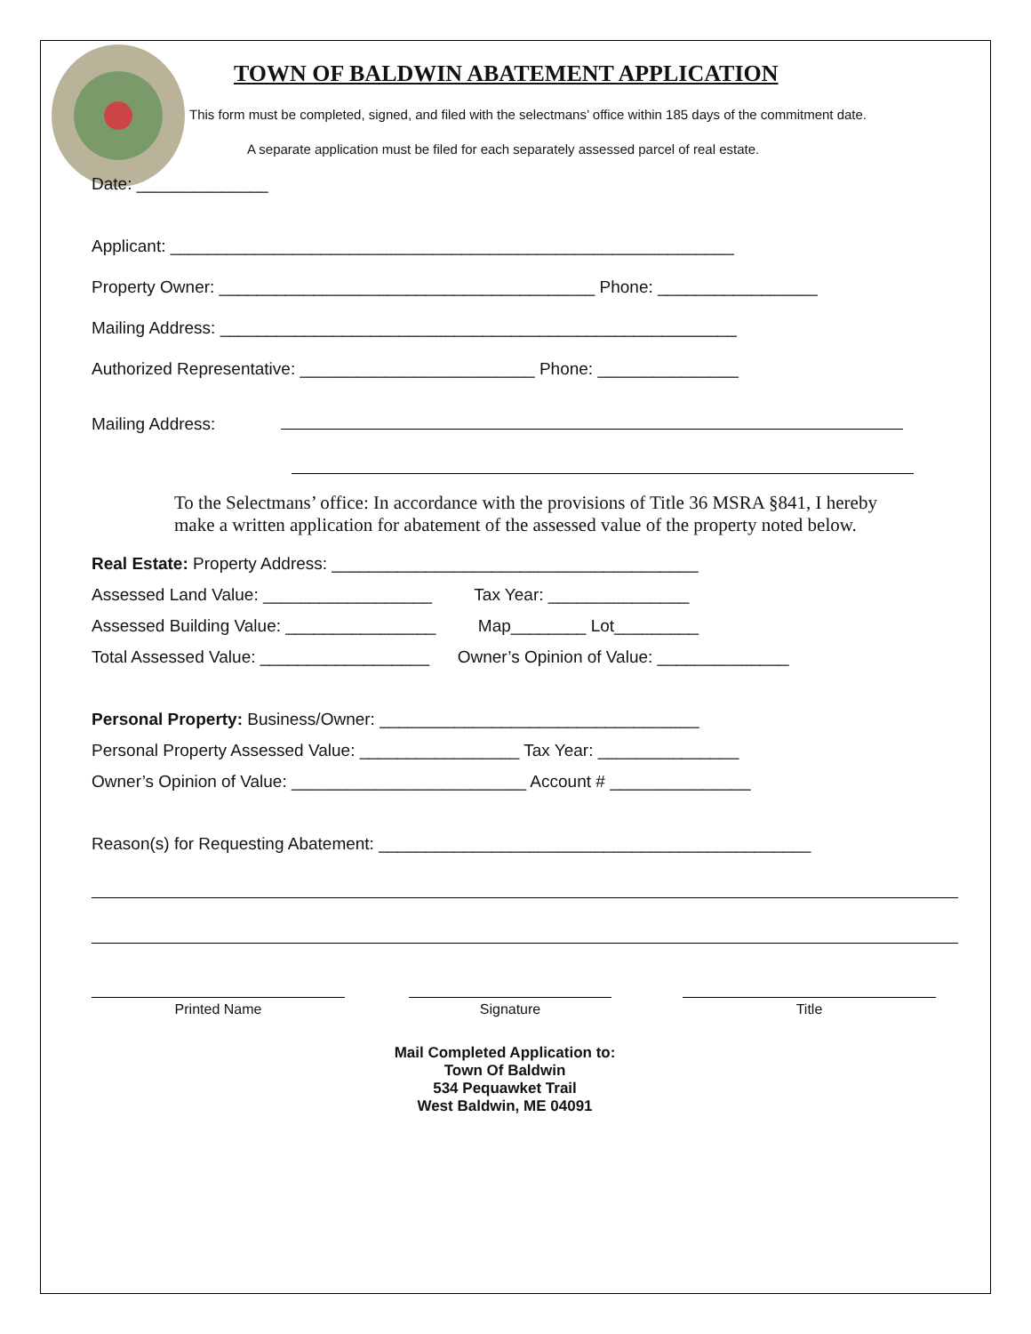TOWN OF BALDWIN ABATEMENT APPLICATION
This form must be completed, signed, and filed with the selectmans’ office within 185 days of the commitment date.
A separate application must be filed for each separately assessed parcel of real estate.
Date: ______________
Applicant: ____________________________________________________________
Property Owner: ________________________________________ Phone: _________________
Mailing Address: _______________________________________________________
Authorized Representative: _________________________ Phone: _______________
Mailing Address:
To the Selectmans’ office: In accordance with the provisions of Title 36 MSRA §841, I hereby make a written application for abatement of the assessed value of the property noted below.
Real Estate: Property Address: _______________________________________
Assessed Land Value: __________________ Tax Year: _______________
Assessed Building Value: ________________ Map________ Lot_________
Total Assessed Value: __________________ Owner’s Opinion of Value: ______________
Personal Property: Business/Owner: __________________________________
Personal Property Assessed Value: _________________ Tax Year: _______________
Owner’s Opinion of Value: _________________________ Account # _______________
Reason(s) for Requesting Abatement: ______________________________________________
Printed Name Signature Title
Mail Completed Application to:
Town Of Baldwin
534 Pequawket Trail
West Baldwin, ME 04091